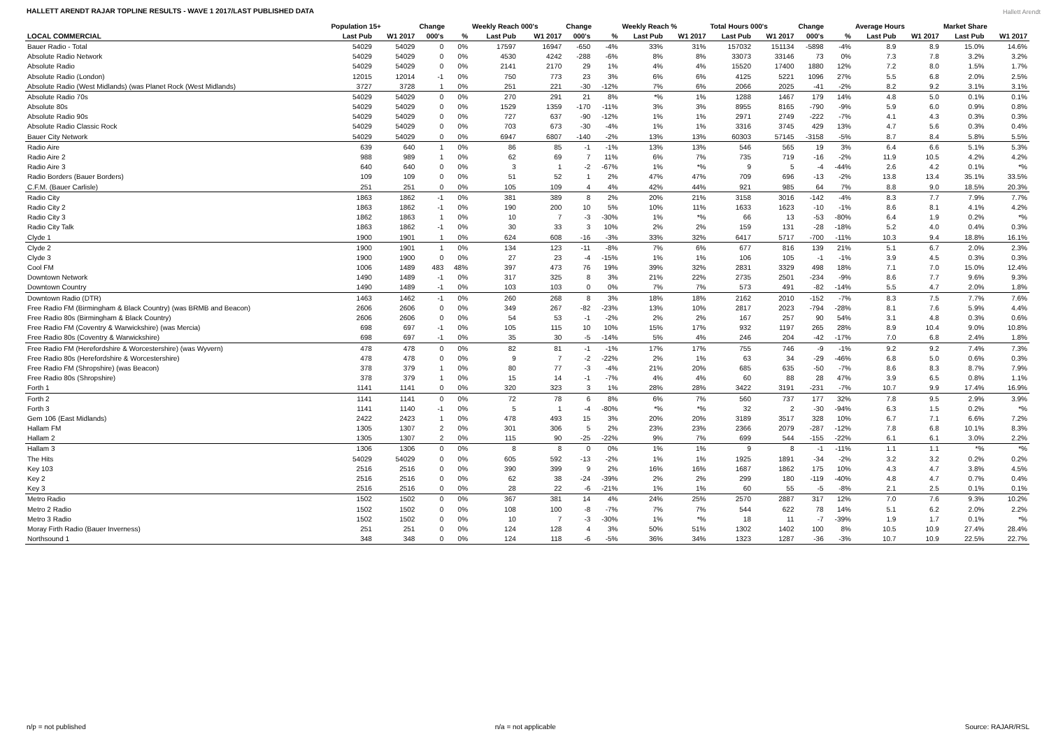HALLETT ARENDT RAJAR TOPLINE RESULTS - WAVE 1 2017/LAST PUBLISHED DATA
Hallett Arendt
| | Population 15+ | | Change | | Weekly Reach 000's | | Change | | Weekly Reach % | | Total Hours 000's | | Change | | Average Hours | | Market Share | |
| --- | --- | --- | --- | --- | --- | --- | --- | --- | --- | --- | --- | --- | --- | --- | --- | --- | --- | --- |
| LOCAL COMMERCIAL | Last Pub | W1 2017 | 000's | % | Last Pub | W1 2017 | 000's | % | Last Pub | W1 2017 | Last Pub | W1 2017 | 000's | % | Last Pub | W1 2017 | Last Pub | W1 2017 |
| Bauer Radio - Total | 54029 | 54029 | 0 | 0% | 17597 | 16947 | -650 | -4% | 33% | 31% | 157032 | 151134 | -5898 | -4% | 8.9 | 8.9 | 15.0% | 14.6% |
| Absolute Radio Network | 54029 | 54029 | 0 | 0% | 4530 | 4242 | -288 | -6% | 8% | 8% | 33073 | 33146 | 73 | 0% | 7.3 | 7.8 | 3.2% | 3.2% |
| Absolute Radio | 54029 | 54029 | 0 | 0% | 2141 | 2170 | 29 | 1% | 4% | 4% | 15520 | 17400 | 1880 | 12% | 7.2 | 8.0 | 1.5% | 1.7% |
| Absolute Radio (London) | 12015 | 12014 | -1 | 0% | 750 | 773 | 23 | 3% | 6% | 6% | 4125 | 5221 | 1096 | 27% | 5.5 | 6.8 | 2.0% | 2.5% |
| Absolute Radio (West Midlands) (was Planet Rock (West Midlands) | 3727 | 3728 | 1 | 0% | 251 | 221 | -30 | -12% | 7% | 6% | 2066 | 2025 | -41 | -2% | 8.2 | 9.2 | 3.1% | 3.1% |
| Absolute Radio 70s | 54029 | 54029 | 0 | 0% | 270 | 291 | 21 | 8% | *% | 1% | 1288 | 1467 | 179 | 14% | 4.8 | 5.0 | 0.1% | 0.1% |
| Absolute 80s | 54029 | 54029 | 0 | 0% | 1529 | 1359 | -170 | -11% | 3% | 3% | 8955 | 8165 | -790 | -9% | 5.9 | 6.0 | 0.9% | 0.8% |
| Absolute Radio 90s | 54029 | 54029 | 0 | 0% | 727 | 637 | -90 | -12% | 1% | 1% | 2971 | 2749 | -222 | -7% | 4.1 | 4.3 | 0.3% | 0.3% |
| Absolute Radio Classic Rock | 54029 | 54029 | 0 | 0% | 703 | 673 | -30 | -4% | 1% | 1% | 3316 | 3745 | 429 | 13% | 4.7 | 5.6 | 0.3% | 0.4% |
| Bauer City Network | 54029 | 54029 | 0 | 0% | 6947 | 6807 | -140 | -2% | 13% | 13% | 60303 | 57145 | -3158 | -5% | 8.7 | 8.4 | 5.8% | 5.5% |
| Radio Aire | 639 | 640 | 1 | 0% | 86 | 85 | -1 | -1% | 13% | 13% | 546 | 565 | 19 | 3% | 6.4 | 6.6 | 5.1% | 5.3% |
| Radio Aire 2 | 988 | 989 | 1 | 0% | 62 | 69 | 7 | 11% | 6% | 7% | 735 | 719 | -16 | -2% | 11.9 | 10.5 | 4.2% | 4.2% |
| Radio Aire 3 | 640 | 640 | 0 | 0% | 3 | 1 | -2 | -67% | 1% | *% | 9 | 5 | -4 | -44% | 2.6 | 4.2 | 0.1% | *% |
| Radio Borders (Bauer Borders) | 109 | 109 | 0 | 0% | 51 | 52 | 1 | 2% | 47% | 47% | 709 | 696 | -13 | -2% | 13.8 | 13.4 | 35.1% | 33.5% |
| C.F.M. (Bauer Carlisle) | 251 | 251 | 0 | 0% | 105 | 109 | 4 | 4% | 42% | 44% | 921 | 985 | 64 | 7% | 8.8 | 9.0 | 18.5% | 20.3% |
| Radio City | 1863 | 1862 | -1 | 0% | 381 | 389 | 8 | 2% | 20% | 21% | 3158 | 3016 | -142 | -4% | 8.3 | 7.7 | 7.9% | 7.7% |
| Radio City 2 | 1863 | 1862 | -1 | 0% | 190 | 200 | 10 | 5% | 10% | 11% | 1633 | 1623 | -10 | -1% | 8.6 | 8.1 | 4.1% | 4.2% |
| Radio City 3 | 1862 | 1863 | 1 | 0% | 10 | 7 | -3 | -30% | 1% | *% | 66 | 13 | -53 | -80% | 6.4 | 1.9 | 0.2% | *% |
| Radio City Talk | 1863 | 1862 | -1 | 0% | 30 | 33 | 3 | 10% | 2% | 2% | 159 | 131 | -28 | -18% | 5.2 | 4.0 | 0.4% | 0.3% |
| Clyde 1 | 1900 | 1901 | 1 | 0% | 624 | 608 | -16 | -3% | 33% | 32% | 6417 | 5717 | -700 | -11% | 10.3 | 9.4 | 18.8% | 16.1% |
| Clyde 2 | 1900 | 1901 | 1 | 0% | 134 | 123 | -11 | -8% | 7% | 6% | 677 | 816 | 139 | 21% | 5.1 | 6.7 | 2.0% | 2.3% |
| Clyde 3 | 1900 | 1900 | 0 | 0% | 27 | 23 | -4 | -15% | 1% | 1% | 106 | 105 | -1 | -1% | 3.9 | 4.5 | 0.3% | 0.3% |
| Cool FM | 1006 | 1489 | 483 | 48% | 397 | 473 | 76 | 19% | 39% | 32% | 2831 | 3329 | 498 | 18% | 7.1 | 7.0 | 15.0% | 12.4% |
| Downtown Network | 1490 | 1489 | -1 | 0% | 317 | 325 | 8 | 3% | 21% | 22% | 2735 | 2501 | -234 | -9% | 8.6 | 7.7 | 9.6% | 9.3% |
| Downtown Country | 1490 | 1489 | -1 | 0% | 103 | 103 | 0 | 0% | 7% | 7% | 573 | 491 | -82 | -14% | 5.5 | 4.7 | 2.0% | 1.8% |
| Downtown Radio (DTR) | 1463 | 1462 | -1 | 0% | 260 | 268 | 8 | 3% | 18% | 18% | 2162 | 2010 | -152 | -7% | 8.3 | 7.5 | 7.7% | 7.6% |
| Free Radio FM (Birmingham & Black Country) (was BRMB and Beacon) | 2606 | 2606 | 0 | 0% | 349 | 267 | -82 | -23% | 13% | 10% | 2817 | 2023 | -794 | -28% | 8.1 | 7.6 | 5.9% | 4.4% |
| Free Radio 80s (Birmingham & Black Country) | 2606 | 2606 | 0 | 0% | 54 | 53 | -1 | -2% | 2% | 2% | 167 | 257 | 90 | 54% | 3.1 | 4.8 | 0.3% | 0.6% |
| Free Radio FM (Coventry & Warwickshire) (was Mercia) | 698 | 697 | -1 | 0% | 105 | 115 | 10 | 10% | 15% | 17% | 932 | 1197 | 265 | 28% | 8.9 | 10.4 | 9.0% | 10.8% |
| Free Radio 80s (Coventry & Warwickshire) | 698 | 697 | -1 | 0% | 35 | 30 | -5 | -14% | 5% | 4% | 246 | 204 | -42 | -17% | 7.0 | 6.8 | 2.4% | 1.8% |
| Free Radio FM (Herefordshire & Worcestershire) (was Wyvern) | 478 | 478 | 0 | 0% | 82 | 81 | -1 | -1% | 17% | 17% | 755 | 746 | -9 | -1% | 9.2 | 9.2 | 7.4% | 7.3% |
| Free Radio 80s (Herefordshire & Worcestershire) | 478 | 478 | 0 | 0% | 9 | 7 | -2 | -22% | 2% | 1% | 63 | 34 | -29 | -46% | 6.8 | 5.0 | 0.6% | 0.3% |
| Free Radio FM (Shropshire) (was Beacon) | 378 | 379 | 1 | 0% | 80 | 77 | -3 | -4% | 21% | 20% | 685 | 635 | -50 | -7% | 8.6 | 8.3 | 8.7% | 7.9% |
| Free Radio 80s (Shropshire) | 378 | 379 | 1 | 0% | 15 | 14 | -1 | -7% | 4% | 4% | 60 | 88 | 28 | 47% | 3.9 | 6.5 | 0.8% | 1.1% |
| Forth 1 | 1141 | 1141 | 0 | 0% | 320 | 323 | 3 | 1% | 28% | 28% | 3422 | 3191 | -231 | -7% | 10.7 | 9.9 | 17.4% | 16.9% |
| Forth 2 | 1141 | 1141 | 0 | 0% | 72 | 78 | 6 | 8% | 6% | 7% | 560 | 737 | 177 | 32% | 7.8 | 9.5 | 2.9% | 3.9% |
| Forth 3 | 1141 | 1140 | -1 | 0% | 5 | 1 | -4 | -80% | *% | *% | 32 | 2 | -30 | -94% | 6.3 | 1.5 | 0.2% | *% |
| Gem 106 (East Midlands) | 2422 | 2423 | 1 | 0% | 478 | 493 | 15 | 3% | 20% | 20% | 3189 | 3517 | 328 | 10% | 6.7 | 7.1 | 6.6% | 7.2% |
| Hallam FM | 1305 | 1307 | 2 | 0% | 301 | 306 | 5 | 2% | 23% | 23% | 2366 | 2079 | -287 | -12% | 7.8 | 6.8 | 10.1% | 8.3% |
| Hallam 2 | 1305 | 1307 | 2 | 0% | 115 | 90 | -25 | -22% | 9% | 7% | 699 | 544 | -155 | -22% | 6.1 | 6.1 | 3.0% | 2.2% |
| Hallam 3 | 1306 | 1306 | 0 | 0% | 8 | 8 | 0 | 0% | 1% | 1% | 9 | 8 | -1 | -11% | 1.1 | 1.1 | *% | *% |
| The Hits | 54029 | 54029 | 0 | 0% | 605 | 592 | -13 | -2% | 1% | 1% | 1925 | 1891 | -34 | -2% | 3.2 | 3.2 | 0.2% | 0.2% |
| Key 103 | 2516 | 2516 | 0 | 0% | 390 | 399 | 9 | 2% | 16% | 16% | 1687 | 1862 | 175 | 10% | 4.3 | 4.7 | 3.8% | 4.5% |
| Key 2 | 2516 | 2516 | 0 | 0% | 62 | 38 | -24 | -39% | 2% | 2% | 299 | 180 | -119 | -40% | 4.8 | 4.7 | 0.7% | 0.4% |
| Key 3 | 2516 | 2516 | 0 | 0% | 28 | 22 | -6 | -21% | 1% | 1% | 60 | 55 | -5 | -8% | 2.1 | 2.5 | 0.1% | 0.1% |
| Metro Radio | 1502 | 1502 | 0 | 0% | 367 | 381 | 14 | 4% | 24% | 25% | 2570 | 2887 | 317 | 12% | 7.0 | 7.6 | 9.3% | 10.2% |
| Metro 2 Radio | 1502 | 1502 | 0 | 0% | 108 | 100 | -8 | -7% | 7% | 7% | 544 | 622 | 78 | 14% | 5.1 | 6.2 | 2.0% | 2.2% |
| Metro 3 Radio | 1502 | 1502 | 0 | 0% | 10 | 7 | -3 | -30% | 1% | *% | 18 | 11 | -7 | -39% | 1.9 | 1.7 | 0.1% | *% |
| Moray Firth Radio (Bauer Inverness) | 251 | 251 | 0 | 0% | 124 | 128 | 4 | 3% | 50% | 51% | 1302 | 1402 | 100 | 8% | 10.5 | 10.9 | 27.4% | 28.4% |
| Northsound 1 | 348 | 348 | 0 | 0% | 124 | 118 | -6 | -5% | 36% | 34% | 1323 | 1287 | -36 | -3% | 10.7 | 10.9 | 22.5% | 22.7% |
n/p = not published n/a = not applicable Source: RAJAR/RSL